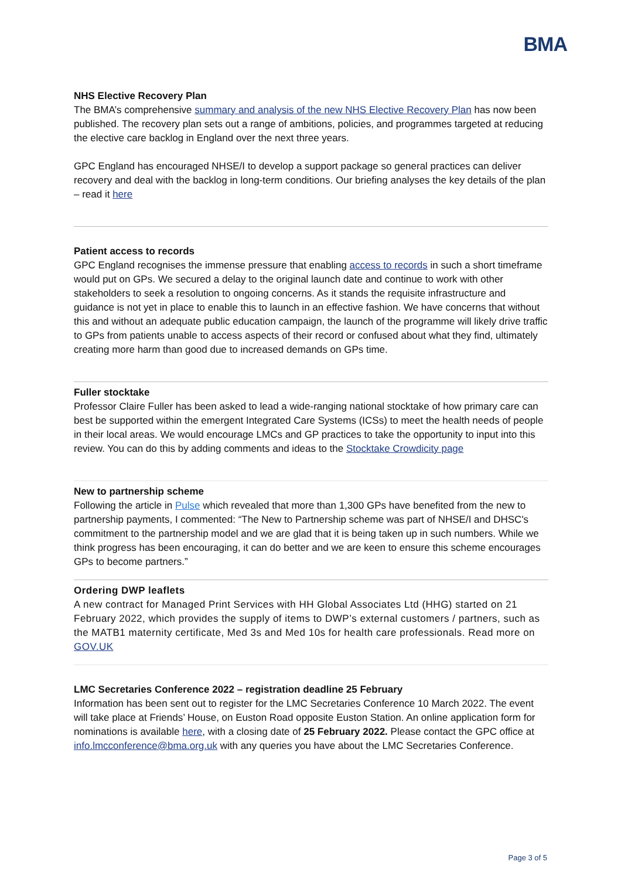BMA
NHS Elective Recovery Plan
The BMA’s comprehensive summary and analysis of the new NHS Elective Recovery Plan has now been published. The recovery plan sets out a range of ambitions, policies, and programmes targeted at reducing the elective care backlog in England over the next three years.
GPC England has encouraged NHSE/I to develop a support package so general practices can deliver recovery and deal with the backlog in long-term conditions. Our briefing analyses the key details of the plan – read it here
Patient access to records
GPC England recognises the immense pressure that enabling access to records in such a short timeframe would put on GPs. We secured a delay to the original launch date and continue to work with other stakeholders to seek a resolution to ongoing concerns. As it stands the requisite infrastructure and guidance is not yet in place to enable this to launch in an effective fashion. We have concerns that without this and without an adequate public education campaign, the launch of the programme will likely drive traffic to GPs from patients unable to access aspects of their record or confused about what they find, ultimately creating more harm than good due to increased demands on GPs time.
Fuller stocktake
Professor Claire Fuller has been asked to lead a wide-ranging national stocktake of how primary care can best be supported within the emergent Integrated Care Systems (ICSs) to meet the health needs of people in their local areas. We would encourage LMCs and GP practices to take the opportunity to input into this review. You can do this by adding comments and ideas to the Stocktake Crowdicity page
New to partnership scheme
Following the article in Pulse which revealed that more than 1,300 GPs have benefited from the new to partnership payments, I commented: “The New to Partnership scheme was part of NHSE/I and DHSC's commitment to the partnership model and we are glad that it is being taken up in such numbers. While we think progress has been encouraging, it can do better and we are keen to ensure this scheme encourages GPs to become partners.”
Ordering DWP leaflets
A new contract for Managed Print Services with HH Global Associates Ltd (HHG) started on 21 February 2022, which provides the supply of items to DWP’s external customers / partners, such as the MATB1 maternity certificate, Med 3s and Med 10s for health care professionals. Read more on GOV.UK
LMC Secretaries Conference 2022 – registration deadline 25 February
Information has been sent out to register for the LMC Secretaries Conference 10 March 2022. The event will take place at Friends’ House, on Euston Road opposite Euston Station. An online application form for nominations is available here, with a closing date of 25 February 2022. Please contact the GPC office at info.lmcconference@bma.org.uk with any queries you have about the LMC Secretaries Conference.
Page 3 of 5